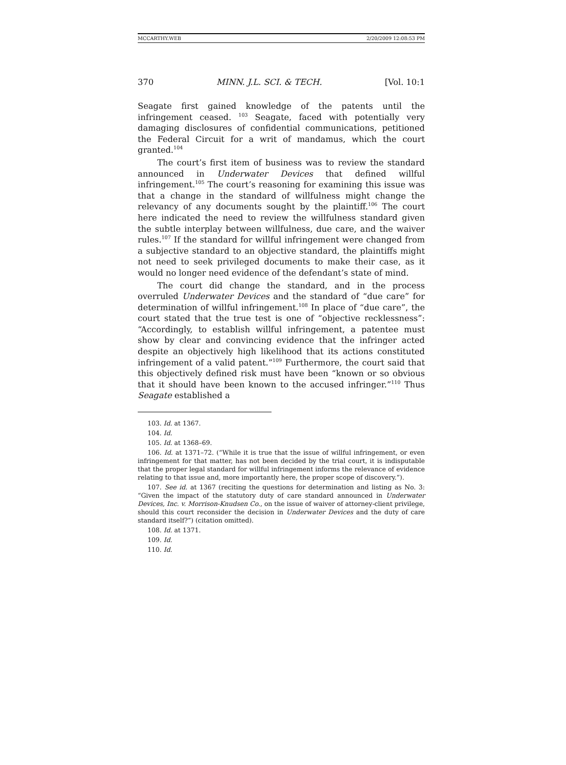MCCARTHY.WEB 2/20/2009 12:08:53 PM
370 MINN. J.L. SCI. & TECH. [Vol. 10:1
Seagate first gained knowledge of the patents until the infringement ceased. <sup>103</sup> Seagate, faced with potentially very damaging disclosures of confidential communications, petitioned the Federal Circuit for a writ of mandamus, which the court granted.<sup>104</sup>
The court’s first item of business was to review the standard announced in Underwater Devices that defined willful infringement.<sup>105</sup> The court’s reasoning for examining this issue was that a change in the standard of willfulness might change the relevancy of any documents sought by the plaintiff.<sup>106</sup> The court here indicated the need to review the willfulness standard given the subtle interplay between willfulness, due care, and the waiver rules.<sup>107</sup> If the standard for willful infringement were changed from a subjective standard to an objective standard, the plaintiffs might not need to seek privileged documents to make their case, as it would no longer need evidence of the defendant’s state of mind.
The court did change the standard, and in the process overruled Underwater Devices and the standard of “due care” for determination of willful infringement.<sup>108</sup> In place of “due care”, the court stated that the true test is one of “objective recklessness”: “Accordingly, to establish willful infringement, a patentee must show by clear and convincing evidence that the infringer acted despite an objectively high likelihood that its actions constituted infringement of a valid patent.”<sup>109</sup> Furthermore, the court said that this objectively defined risk must have been “known or so obvious that it should have been known to the accused infringer.”<sup>110</sup> Thus Seagate established a
103. Id. at 1367.
104. Id.
105. Id. at 1368–69.
106. Id. at 1371–72. (“While it is true that the issue of willful infringement, or even infringement for that matter, has not been decided by the trial court, it is indisputable that the proper legal standard for willful infringement informs the relevance of evidence relating to that issue and, more importantly here, the proper scope of discovery.”).
107. See id. at 1367 (reciting the questions for determination and listing as No. 3: “Given the impact of the statutory duty of care standard announced in Underwater Devices, Inc. v. Morrison-Knudsen Co., on the issue of waiver of attorney-client privilege, should this court reconsider the decision in Underwater Devices and the duty of care standard itself?”) (citation omitted).
108. Id. at 1371.
109. Id.
110. Id.